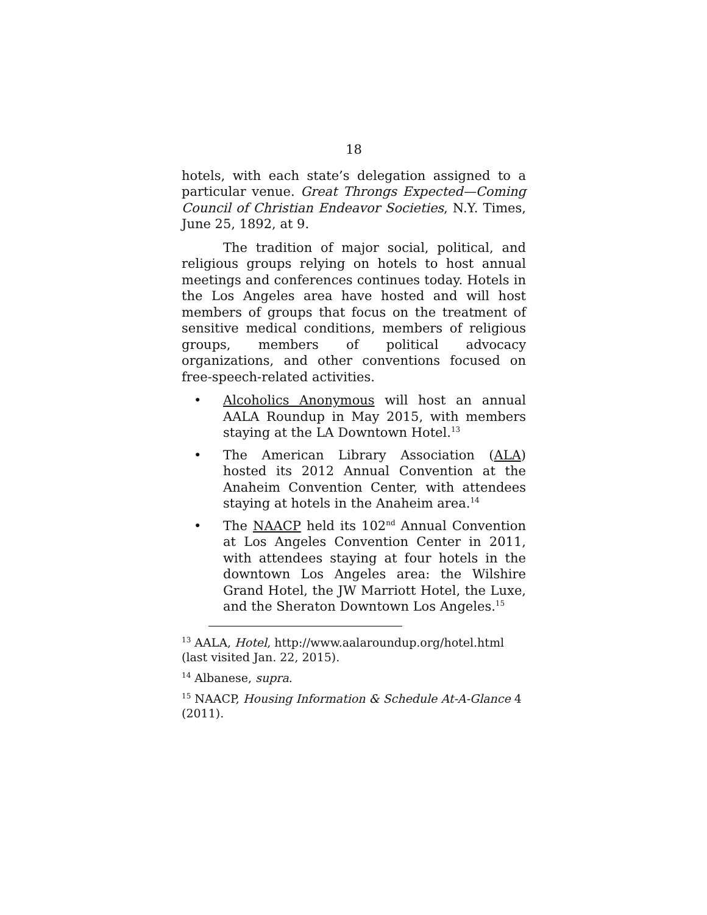18
hotels, with each state’s delegation assigned to a particular venue. Great Throngs Expected—Coming Council of Christian Endeavor Societies, N.Y. Times, June 25, 1892, at 9.
The tradition of major social, political, and religious groups relying on hotels to host annual meetings and conferences continues today. Hotels in the Los Angeles area have hosted and will host members of groups that focus on the treatment of sensitive medical conditions, members of religious groups, members of political advocacy organizations, and other conventions focused on free-speech-related activities.
• Alcoholics Anonymous will host an annual AALA Roundup in May 2015, with members staying at the LA Downtown Hotel.<sup>13</sup>
• The American Library Association (ALA) hosted its 2012 Annual Convention at the Anaheim Convention Center, with attendees staying at hotels in the Anaheim area.<sup>14</sup>
• The NAACP held its 102<sup>nd</sup> Annual Convention at Los Angeles Convention Center in 2011, with attendees staying at four hotels in the downtown Los Angeles area: the Wilshire Grand Hotel, the JW Marriott Hotel, the Luxe, and the Sheraton Downtown Los Angeles.<sup>15</sup>
<sup>13</sup> AALA, Hotel, http://www.aalaroundup.org/hotel.html (last visited Jan. 22, 2015).
<sup>14</sup> Albanese, supra.
<sup>15</sup> NAACP, Housing Information & Schedule At-A-Glance 4 (2011).